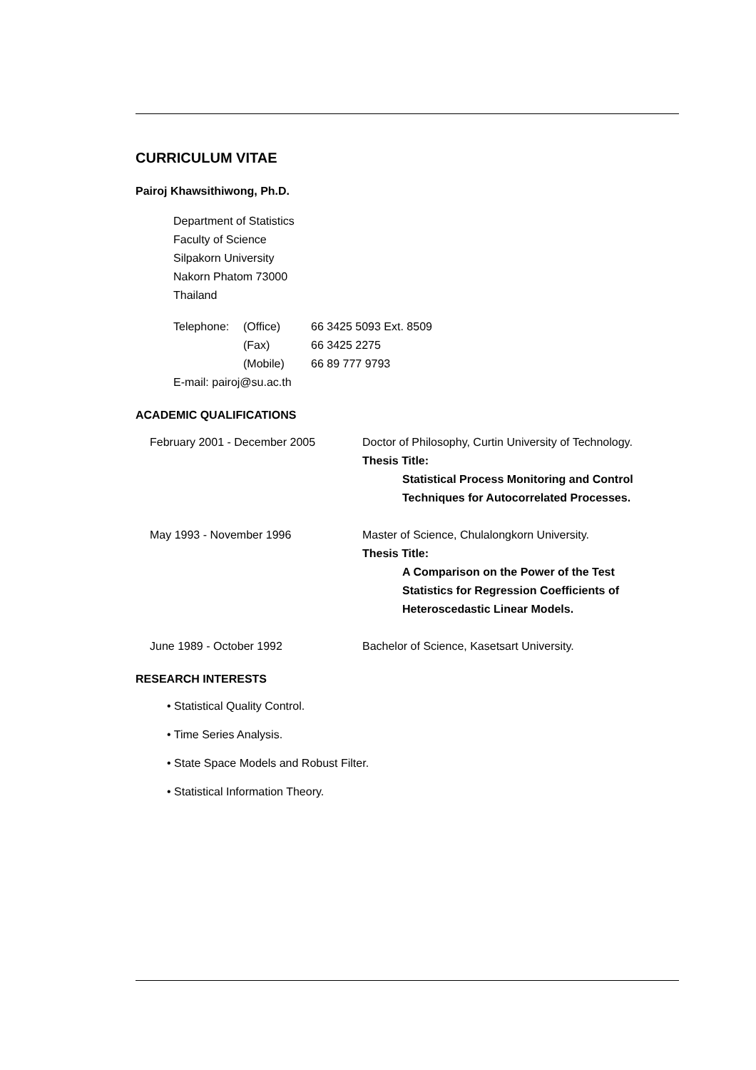CURRICULUM VITAE
Pairoj Khawsithiwong, Ph.D.
Department of Statistics
Faculty of Science
Silpakorn University
Nakorn Phatom 73000
Thailand
| Telephone: | (Office) | 66 3425 5093 Ext. 8509 |
| | (Fax) | 66 3425 2275 |
| | (Mobile) | 66 89 777 9793 |
E-mail: pairoj@su.ac.th
ACADEMIC QUALIFICATIONS
| February 2001 - December 2005 | Doctor of Philosophy, Curtin University of Technology. Thesis Title: Statistical Process Monitoring and Control Techniques for Autocorrelated Processes. |
| May 1993 - November 1996 | Master of Science, Chulalongkorn University. Thesis Title: A Comparison on the Power of the Test Statistics for Regression Coefficients of Heteroscedastic Linear Models. |
| June 1989 - October 1992 | Bachelor of Science, Kasetsart University. |
RESEARCH INTERESTS
• Statistical Quality Control.
• Time Series Analysis.
• State Space Models and Robust Filter.
• Statistical Information Theory.